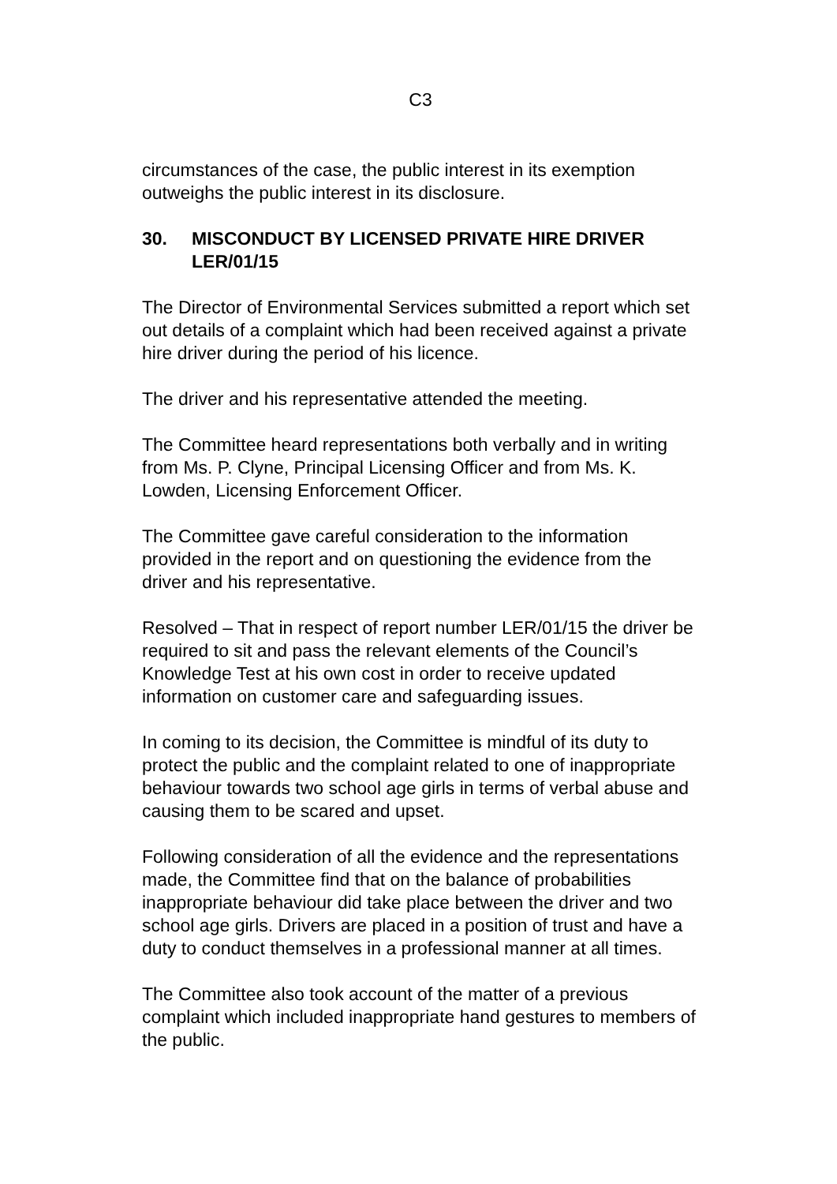C3
circumstances of the case, the public interest in its exemption outweighs the public interest in its disclosure.
30. MISCONDUCT BY LICENSED PRIVATE HIRE DRIVER LER/01/15
The Director of Environmental Services submitted a report which set out details of a complaint which had been received against a private hire driver during the period of his licence.
The driver and his representative attended the meeting.
The Committee heard representations both verbally and in writing from Ms. P. Clyne, Principal Licensing Officer and from Ms. K. Lowden, Licensing Enforcement Officer.
The Committee gave careful consideration to the information provided in the report and on questioning the evidence from the driver and his representative.
Resolved – That in respect of report number LER/01/15 the driver be required to sit and pass the relevant elements of the Council’s Knowledge Test at his own cost in order to receive updated information on customer care and safeguarding issues.
In coming to its decision, the Committee is mindful of its duty to protect the public and the complaint related to one of inappropriate behaviour towards two school age girls in terms of verbal abuse and causing them to be scared and upset.
Following consideration of all the evidence and the representations made, the Committee find that on the balance of probabilities inappropriate behaviour did take place between the driver and two school age girls. Drivers are placed in a position of trust and have a duty to conduct themselves in a professional manner at all times.
The Committee also took account of the matter of a previous complaint which included inappropriate hand gestures to members of the public.